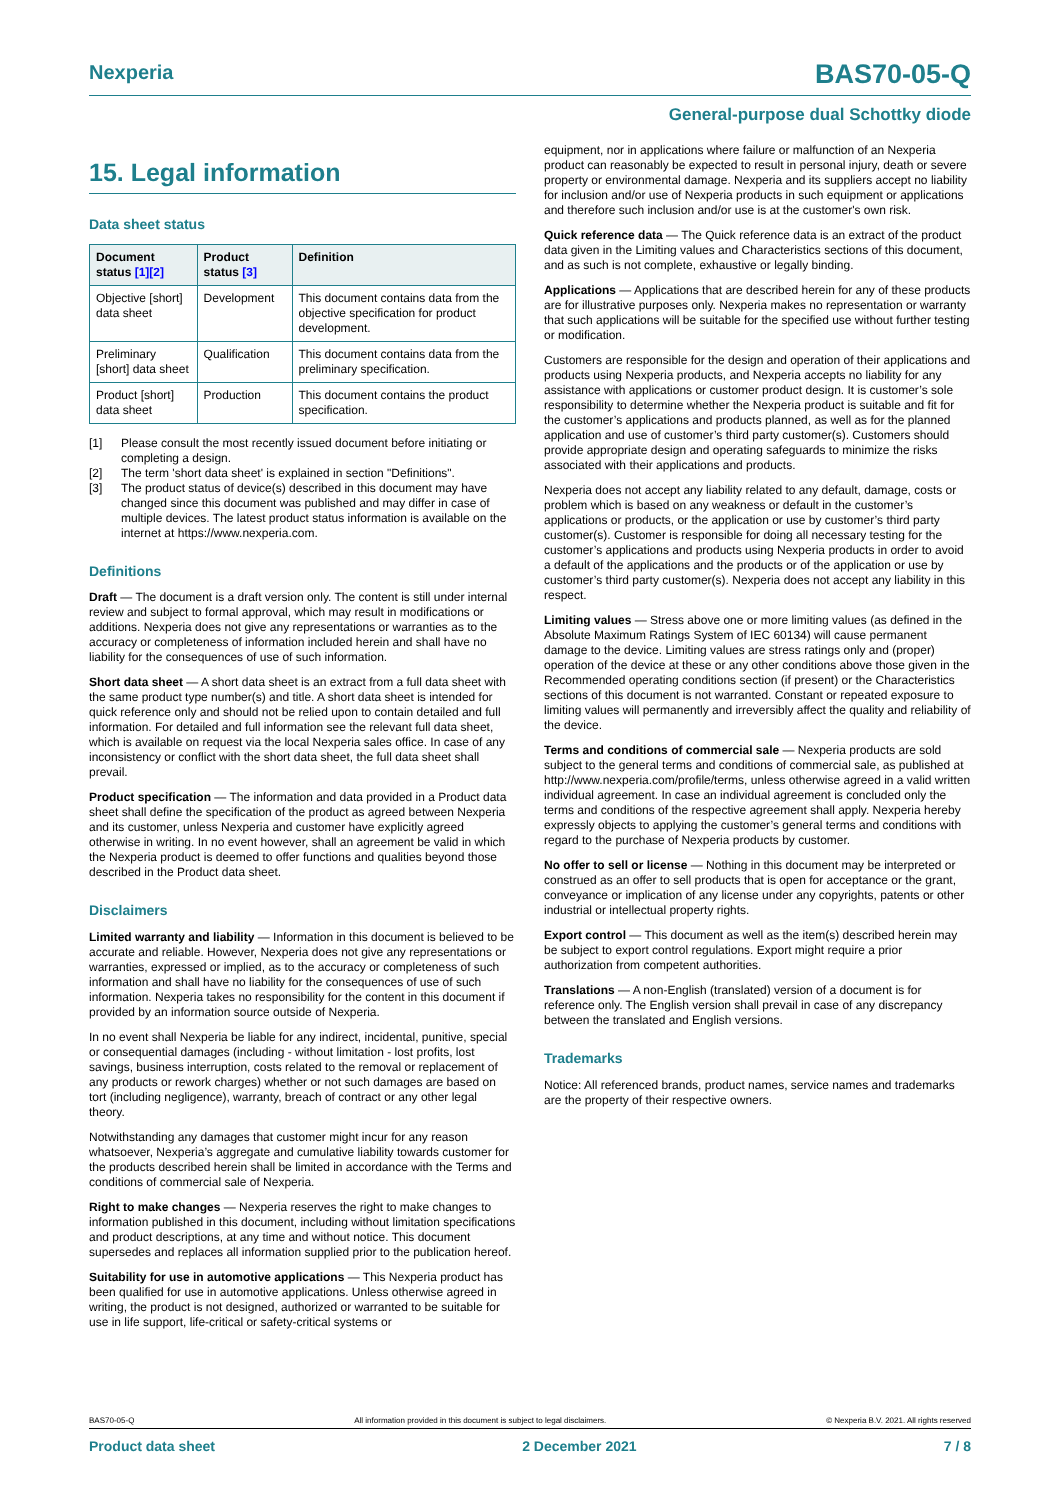Nexperia BAS70-05-Q
General-purpose dual Schottky diode
15. Legal information
Data sheet status
| Document status [1][2] | Product status [3] | Definition |
| --- | --- | --- |
| Objective [short] data sheet | Development | This document contains data from the objective specification for product development. |
| Preliminary [short] data sheet | Qualification | This document contains data from the preliminary specification. |
| Product [short] data sheet | Production | This document contains the product specification. |
[1] Please consult the most recently issued document before initiating or completing a design.
[2] The term 'short data sheet' is explained in section "Definitions".
[3] The product status of device(s) described in this document may have changed since this document was published and may differ in case of multiple devices. The latest product status information is available on the internet at https://www.nexperia.com.
Definitions
Draft — The document is a draft version only. The content is still under internal review and subject to formal approval, which may result in modifications or additions. Nexperia does not give any representations or warranties as to the accuracy or completeness of information included herein and shall have no liability for the consequences of use of such information.
Short data sheet — A short data sheet is an extract from a full data sheet with the same product type number(s) and title. A short data sheet is intended for quick reference only and should not be relied upon to contain detailed and full information. For detailed and full information see the relevant full data sheet, which is available on request via the local Nexperia sales office. In case of any inconsistency or conflict with the short data sheet, the full data sheet shall prevail.
Product specification — The information and data provided in a Product data sheet shall define the specification of the product as agreed between Nexperia and its customer, unless Nexperia and customer have explicitly agreed otherwise in writing. In no event however, shall an agreement be valid in which the Nexperia product is deemed to offer functions and qualities beyond those described in the Product data sheet.
Disclaimers
Limited warranty and liability — Information in this document is believed to be accurate and reliable. However, Nexperia does not give any representations or warranties, expressed or implied, as to the accuracy or completeness of such information and shall have no liability for the consequences of use of such information. Nexperia takes no responsibility for the content in this document if provided by an information source outside of Nexperia.
In no event shall Nexperia be liable for any indirect, incidental, punitive, special or consequential damages (including - without limitation - lost profits, lost savings, business interruption, costs related to the removal or replacement of any products or rework charges) whether or not such damages are based on tort (including negligence), warranty, breach of contract or any other legal theory.
Notwithstanding any damages that customer might incur for any reason whatsoever, Nexperia’s aggregate and cumulative liability towards customer for the products described herein shall be limited in accordance with the Terms and conditions of commercial sale of Nexperia.
Right to make changes — Nexperia reserves the right to make changes to information published in this document, including without limitation specifications and product descriptions, at any time and without notice. This document supersedes and replaces all information supplied prior to the publication hereof.
Suitability for use in automotive applications — This Nexperia product has been qualified for use in automotive applications. Unless otherwise agreed in writing, the product is not designed, authorized or warranted to be suitable for use in life support, life-critical or safety-critical systems or
equipment, nor in applications where failure or malfunction of an Nexperia product can reasonably be expected to result in personal injury, death or severe property or environmental damage. Nexperia and its suppliers accept no liability for inclusion and/or use of Nexperia products in such equipment or applications and therefore such inclusion and/or use is at the customer's own risk.
Quick reference data — The Quick reference data is an extract of the product data given in the Limiting values and Characteristics sections of this document, and as such is not complete, exhaustive or legally binding.
Applications — Applications that are described herein for any of these products are for illustrative purposes only. Nexperia makes no representation or warranty that such applications will be suitable for the specified use without further testing or modification.
Customers are responsible for the design and operation of their applications and products using Nexperia products, and Nexperia accepts no liability for any assistance with applications or customer product design. It is customer’s sole responsibility to determine whether the Nexperia product is suitable and fit for the customer’s applications and products planned, as well as for the planned application and use of customer’s third party customer(s). Customers should provide appropriate design and operating safeguards to minimize the risks associated with their applications and products.
Nexperia does not accept any liability related to any default, damage, costs or problem which is based on any weakness or default in the customer’s applications or products, or the application or use by customer’s third party customer(s). Customer is responsible for doing all necessary testing for the customer’s applications and products using Nexperia products in order to avoid a default of the applications and the products or of the application or use by customer’s third party customer(s). Nexperia does not accept any liability in this respect.
Limiting values — Stress above one or more limiting values (as defined in the Absolute Maximum Ratings System of IEC 60134) will cause permanent damage to the device. Limiting values are stress ratings only and (proper) operation of the device at these or any other conditions above those given in the Recommended operating conditions section (if present) or the Characteristics sections of this document is not warranted. Constant or repeated exposure to limiting values will permanently and irreversibly affect the quality and reliability of the device.
Terms and conditions of commercial sale — Nexperia products are sold subject to the general terms and conditions of commercial sale, as published at http://www.nexperia.com/profile/terms, unless otherwise agreed in a valid written individual agreement. In case an individual agreement is concluded only the terms and conditions of the respective agreement shall apply. Nexperia hereby expressly objects to applying the customer’s general terms and conditions with regard to the purchase of Nexperia products by customer.
No offer to sell or license — Nothing in this document may be interpreted or construed as an offer to sell products that is open for acceptance or the grant, conveyance or implication of any license under any copyrights, patents or other industrial or intellectual property rights.
Export control — This document as well as the item(s) described herein may be subject to export control regulations. Export might require a prior authorization from competent authorities.
Translations — A non-English (translated) version of a document is for reference only. The English version shall prevail in case of any discrepancy between the translated and English versions.
Trademarks
Notice: All referenced brands, product names, service names and trademarks are the property of their respective owners.
BAS70-05-Q All information provided in this document is subject to legal disclaimers. © Nexperia B.V. 2021. All rights reserved
Product data sheet 2 December 2021 7 / 8